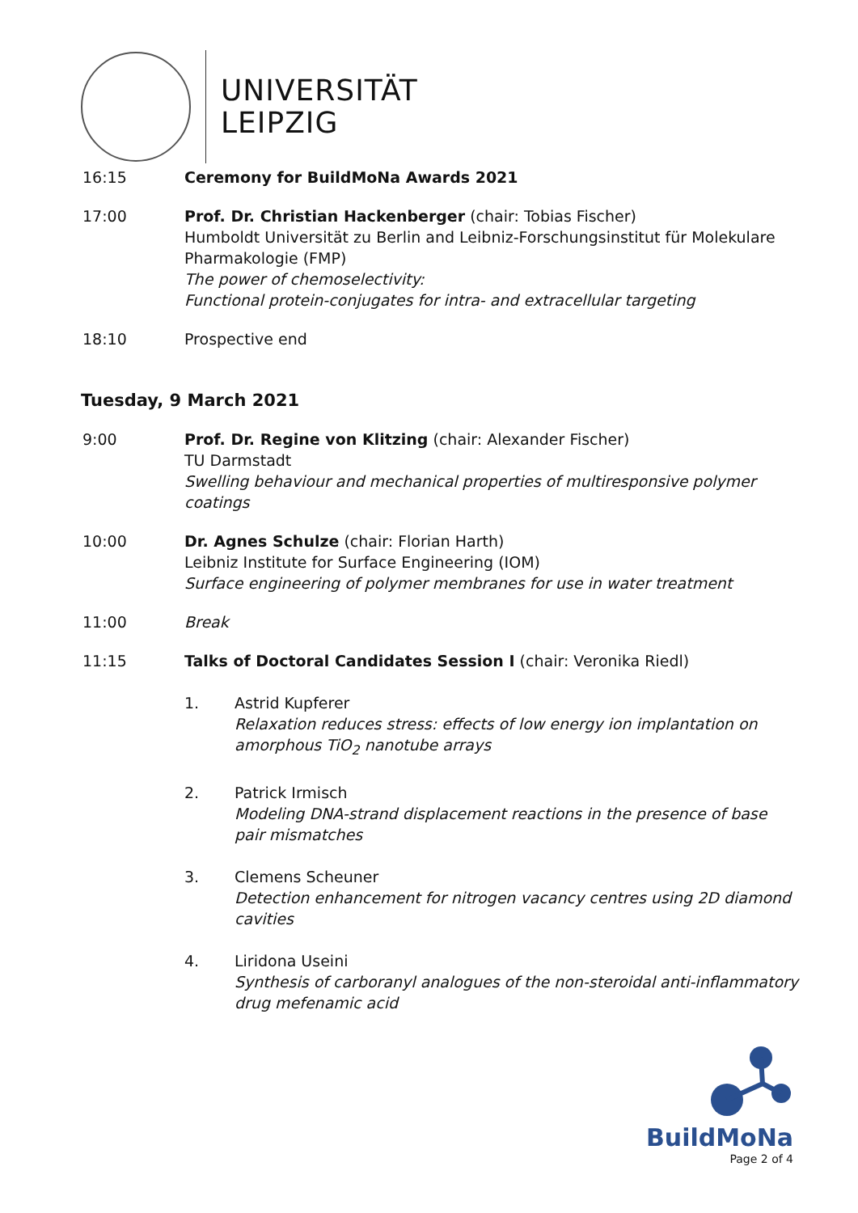UNIVERSITÄT
LEIPZIG
16:15 Ceremony for BuildMoNa Awards 2021
17:00 Prof. Dr. Christian Hackenberger (chair: Tobias Fischer)
Humboldt Universität zu Berlin and Leibniz-Forschungsinstitut für Molekulare Pharmakologie (FMP)
The power of chemoselectivity:
Functional protein-conjugates for intra- and extracellular targeting
18:10 Prospective end
Tuesday, 9 March 2021
9:00 Prof. Dr. Regine von Klitzing (chair: Alexander Fischer)
TU Darmstadt
Swelling behaviour and mechanical properties of multiresponsive polymer coatings
10:00 Dr. Agnes Schulze (chair: Florian Harth)
Leibniz Institute for Surface Engineering (IOM)
Surface engineering of polymer membranes for use in water treatment
11:00 Break
11:15 Talks of Doctoral Candidates Session I (chair: Veronika Riedl)
1. Astrid Kupferer
Relaxation reduces stress: effects of low energy ion implantation on amorphous TiO<sub>2</sub> nanotube arrays
2. Patrick Irmisch
Modeling DNA-strand displacement reactions in the presence of base pair mismatches
3. Clemens Scheuner
Detection enhancement for nitrogen vacancy centres using 2D diamond cavities
4. Liridona Useini
Synthesis of carboranyl analogues of the non-steroidal anti-inflammatory drug mefenamic acid
BuildMoNa
Page 2 of 4